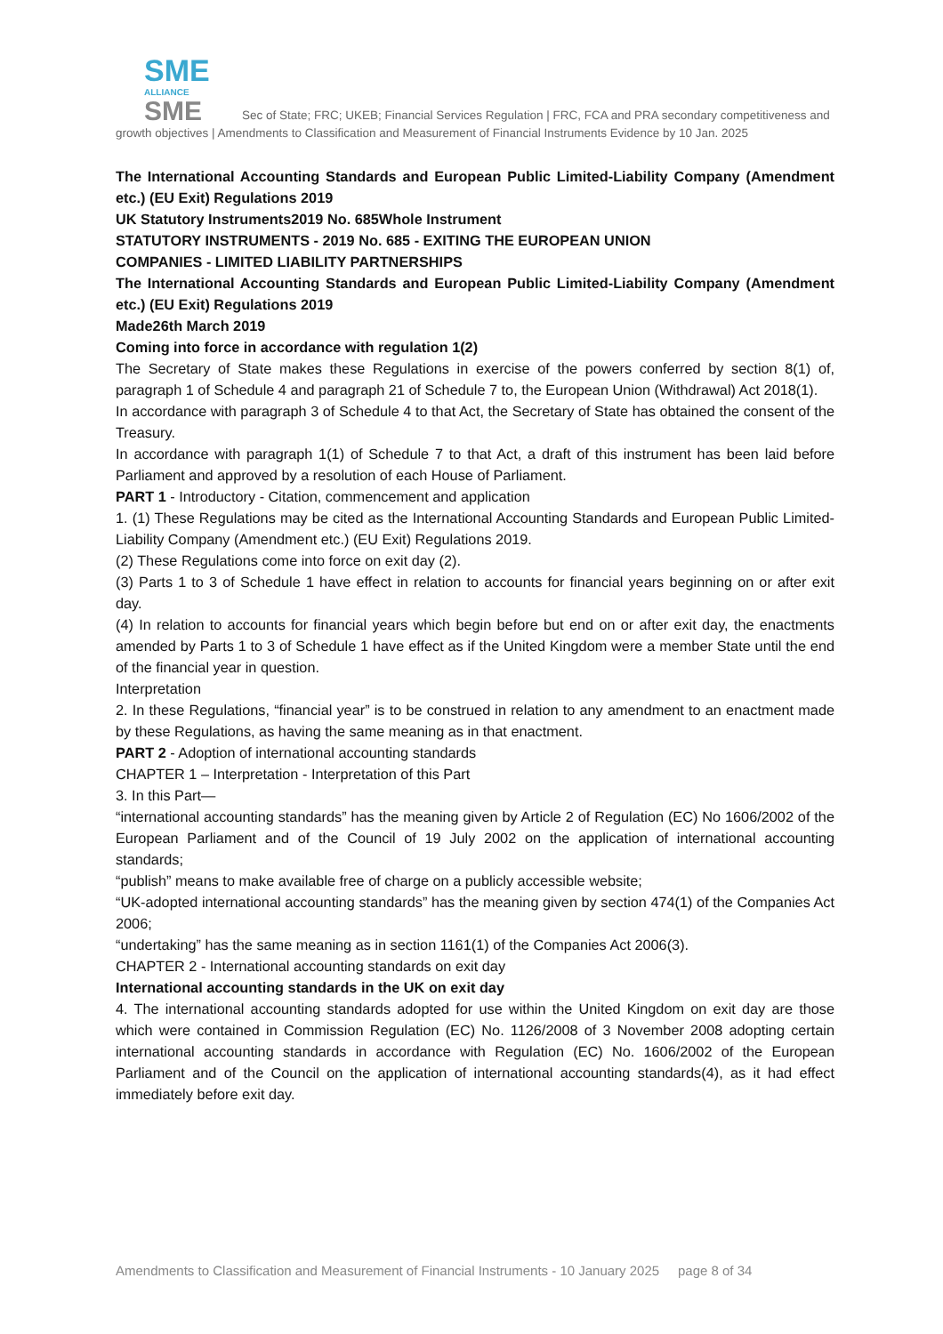SME
ALLIANCE
SME Sec of State; FRC; UKEB; Financial Services Regulation | FRC, FCA and PRA secondary competitiveness and growth objectives | Amendments to Classification and Measurement of Financial Instruments Evidence by 10 Jan. 2025
The International Accounting Standards and European Public Limited-Liability Company (Amendment etc.) (EU Exit) Regulations 2019
UK Statutory Instruments2019 No. 685Whole Instrument
STATUTORY INSTRUMENTS - 2019 No. 685 - EXITING THE EUROPEAN UNION
COMPANIES - LIMITED LIABILITY PARTNERSHIPS
The International Accounting Standards and European Public Limited-Liability Company (Amendment etc.) (EU Exit) Regulations 2019
Made26th March 2019
Coming into force in accordance with regulation 1(2)
The Secretary of State makes these Regulations in exercise of the powers conferred by section 8(1) of, paragraph 1 of Schedule 4 and paragraph 21 of Schedule 7 to, the European Union (Withdrawal) Act 2018(1).
In accordance with paragraph 3 of Schedule 4 to that Act, the Secretary of State has obtained the consent of the Treasury.
In accordance with paragraph 1(1) of Schedule 7 to that Act, a draft of this instrument has been laid before Parliament and approved by a resolution of each House of Parliament.
PART 1 - Introductory - Citation, commencement and application
1. (1) These Regulations may be cited as the International Accounting Standards and European Public Limited-Liability Company (Amendment etc.) (EU Exit) Regulations 2019.
(2) These Regulations come into force on exit day (2).
(3) Parts 1 to 3 of Schedule 1 have effect in relation to accounts for financial years beginning on or after exit day.
(4) In relation to accounts for financial years which begin before but end on or after exit day, the enactments amended by Parts 1 to 3 of Schedule 1 have effect as if the United Kingdom were a member State until the end of the financial year in question.
Interpretation
2. In these Regulations, “financial year” is to be construed in relation to any amendment to an enactment made by these Regulations, as having the same meaning as in that enactment.
PART 2 - Adoption of international accounting standards
CHAPTER 1 – Interpretation - Interpretation of this Part
3. In this Part—
“international accounting standards” has the meaning given by Article 2 of Regulation (EC) No 1606/2002 of the European Parliament and of the Council of 19 July 2002 on the application of international accounting standards;
“publish” means to make available free of charge on a publicly accessible website;
“UK-adopted international accounting standards” has the meaning given by section 474(1) of the Companies Act 2006;
“undertaking” has the same meaning as in section 1161(1) of the Companies Act 2006(3).
CHAPTER 2 - International accounting standards on exit day
International accounting standards in the UK on exit day
4. The international accounting standards adopted for use within the United Kingdom on exit day are those which were contained in Commission Regulation (EC) No. 1126/2008 of 3 November 2008 adopting certain international accounting standards in accordance with Regulation (EC) No. 1606/2002 of the European Parliament and of the Council on the application of international accounting standards(4), as it had effect immediately before exit day.
Amendments to Classification and Measurement of Financial Instruments - 10 January 2025 page 8 of 34